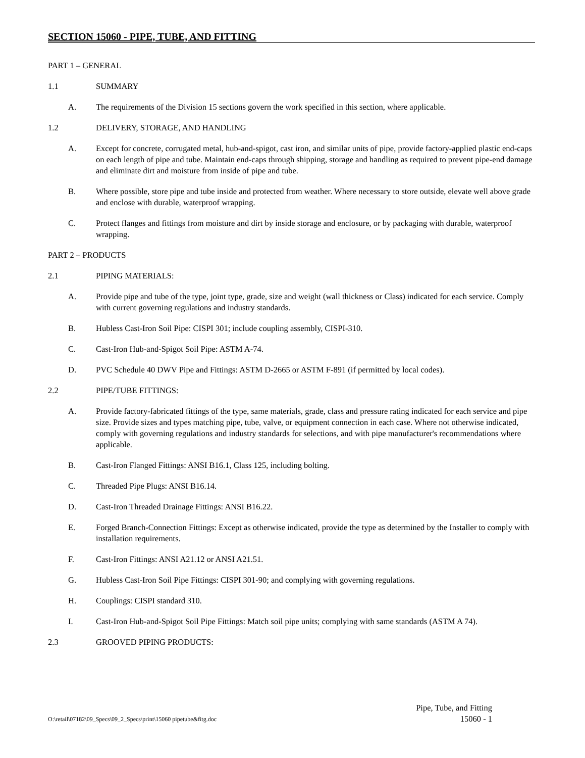SECTION 15060 - PIPE, TUBE, AND FITTING
PART 1 – GENERAL
1.1 SUMMARY
A. The requirements of the Division 15 sections govern the work specified in this section, where applicable.
1.2 DELIVERY, STORAGE, AND HANDLING
A. Except for concrete, corrugated metal, hub-and-spigot, cast iron, and similar units of pipe, provide factory-applied plastic end-caps on each length of pipe and tube. Maintain end-caps through shipping, storage and handling as required to prevent pipe-end damage and eliminate dirt and moisture from inside of pipe and tube.
B. Where possible, store pipe and tube inside and protected from weather. Where necessary to store outside, elevate well above grade and enclose with durable, waterproof wrapping.
C. Protect flanges and fittings from moisture and dirt by inside storage and enclosure, or by packaging with durable, waterproof wrapping.
PART 2 – PRODUCTS
2.1 PIPING MATERIALS:
A. Provide pipe and tube of the type, joint type, grade, size and weight (wall thickness or Class) indicated for each service. Comply with current governing regulations and industry standards.
B. Hubless Cast-Iron Soil Pipe: CISPI 301; include coupling assembly, CISPI-310.
C. Cast-Iron Hub-and-Spigot Soil Pipe: ASTM A-74.
D. PVC Schedule 40 DWV Pipe and Fittings: ASTM D-2665 or ASTM F-891 (if permitted by local codes).
2.2 PIPE/TUBE FITTINGS:
A. Provide factory-fabricated fittings of the type, same materials, grade, class and pressure rating indicated for each service and pipe size. Provide sizes and types matching pipe, tube, valve, or equipment connection in each case. Where not otherwise indicated, comply with governing regulations and industry standards for selections, and with pipe manufacturer's recommendations where applicable.
B. Cast-Iron Flanged Fittings: ANSI B16.1, Class 125, including bolting.
C. Threaded Pipe Plugs: ANSI B16.14.
D. Cast-Iron Threaded Drainage Fittings: ANSI B16.22.
E. Forged Branch-Connection Fittings: Except as otherwise indicated, provide the type as determined by the Installer to comply with installation requirements.
F. Cast-Iron Fittings: ANSI A21.12 or ANSI A21.51.
G. Hubless Cast-Iron Soil Pipe Fittings: CISPI 301-90; and complying with governing regulations.
H. Couplings: CISPI standard 310.
I. Cast-Iron Hub-and-Spigot Soil Pipe Fittings: Match soil pipe units; complying with same standards (ASTM A 74).
2.3 GROOVED PIPING PRODUCTS:
O:\retail\07182\09_Specs\09_2_Specs\print\15060 pipetube&fitg.doc Pipe, Tube, and Fitting
15060 - 1